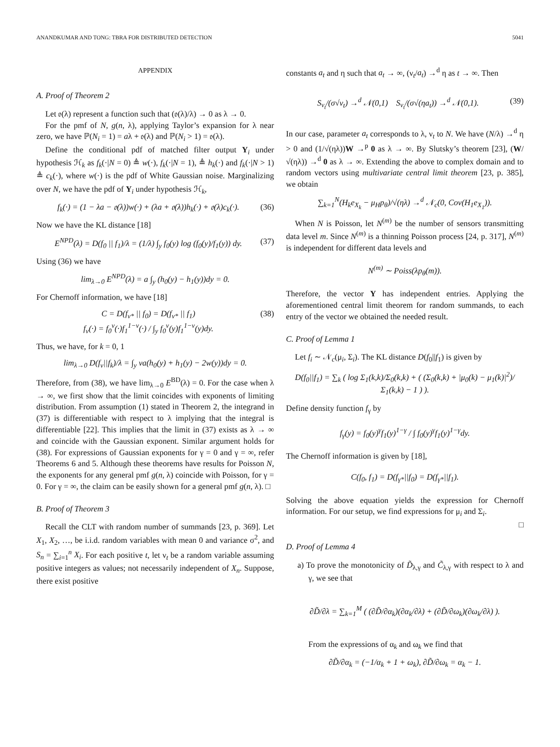ANANDKUMAR AND TONG: TBRA FOR DISTRIBUTED DETECTION 5041
APPENDIX
A. Proof of Theorem 2
Let 𝔬(λ) represent a function such that (𝔬(λ)/λ) → 0 as λ → 0.
For the pmf of N, g(n, λ), applying Taylor’s expansion for λ near zero, we have ℙ(N<sub>i</sub> = 1) = aλ + 𝔬(λ) and ℙ(N<sub>i</sub> > 1) = 𝔬(λ).
Define the conditional pdf of matched filter output Y<sub>i</sub> under hypothesis ℋ<sub>k</sub> as f<sub>k</sub>(·|N = 0) ≜ w(·), f<sub>k</sub>(·|N = 1), ≜ h<sub>k</sub>(·) and f<sub>k</sub>(·|N > 1) ≜ c<sub>k</sub>(·), where w(·) is the pdf of White Gaussian noise. Marginalizing over N, we have the pdf of Y<sub>i</sub> under hypothesis ℋ<sub>k</sub>,
f<sub>k</sub>(·) = (1 − λa − 𝔬(λ))w(·) + (λa + 𝔬(λ))h<sub>k</sub>(·) + 𝔬(λ)c<sub>k</sub>(·). (36)
Now we have the KL distance [18]
E<sup>NPD</sup>(λ) = D(f<sub>0</sub> || f<sub>1</sub>)/λ = (1/λ) ∫<sub>y</sub> f<sub>0</sub>(y) log (f<sub>0</sub>(y)/f<sub>1</sub>(y)) dy. (37)
Using (36) we have
lim<sub>λ→0</sub> E<sup>NPD</sup>(λ) = a ∫<sub>y</sub> (h<sub>0</sub>(y) − h<sub>1</sub>(y))dy = 0.
For Chernoff information, we have [18]
C = D(f<sub>ν*</sub> || f<sub>0</sub>) = D(f<sub>ν*</sub> || f<sub>1</sub>)
f<sub>ν</sub>(·) = f<sub>0</sub><sup>ν</sup>(·)f<sub>1</sub><sup>1−ν</sup>(·) / ∫<sub>y</sub> f<sub>0</sub><sup>ν</sup>(y)f<sub>1</sub><sup>1−ν</sup>(y)dy. (38)
Thus, we have, for k = 0, 1
lim<sub>λ→0</sub> D(f<sub>ν</sub>||f<sub>k</sub>)/λ = ∫<sub>y</sub> νa(h<sub>0</sub>(y) + h<sub>1</sub>(y) − 2w(y))dy = 0.
Therefore, from (38), we have lim<sub>λ→0</sub> E<sup>BD</sup>(λ) = 0. For the case when λ → ∞, we first show that the limit coincides with exponents of limiting distribution. From assumption (1) stated in Theorem 2, the integrand in (37) is differentiable with respect to λ implying that the integral is differentiable [22]. This implies that the limit in (37) exists as λ → ∞ and coincide with the Gaussian exponent. Similar argument holds for (38). For expressions of Gaussian exponents for γ = 0 and γ = ∞, refer Theorems 6 and 5. Although these theorems have results for Poisson N, the exponents for any general pmf g(n, λ) coincide with Poisson, for γ = 0. For γ = ∞, the claim can be easily shown for a general pmf g(n, λ). □
B. Proof of Theorem 3
Recall the CLT with random number of summands [23, p. 369]. Let X<sub>1</sub>, X<sub>2</sub>, …, be i.i.d. random variables with mean 0 and variance σ<sup>2</sup>, and S<sub>n</sub> = ∑<sub>i=1</sub><sup>n</sup> X<sub>i</sub>. For each positive t, let ν<sub>t</sub> be a random variable assuming positive integers as values; not necessarily independent of X<sub>n</sub>. Suppose, there exist positive
constants a<sub>t</sub> and η such that a<sub>t</sub> → ∞, (ν<sub>t</sub>/a<sub>t</sub>) →<sup>d</sup> η as t → ∞. Then
S<sub>ν<sub>t</sub></sub>/(σ√ν<sub>t</sub>) →<sup>d</sup> 𝒩(0,1) S<sub>ν<sub>t</sub></sub>/(σ√(ηa<sub>t</sub>)) →<sup>d</sup> 𝒩(0,1). (39)
In our case, parameter a<sub>t</sub> corresponds to λ, ν<sub>t</sub> to N. We have (N/λ) →<sup>d</sup> η > 0 and (1/√(ηλ))W →<sup>p</sup> 0 as λ → ∞. By Slutsky’s theorem [23], (W/√(ηλ)) →<sup>d</sup> 0 as λ → ∞. Extending the above to complex domain and to random vectors using multivariate central limit theorem [23, p. 385], we obtain
∑<sub>k=1</sub><sup>N</sup>(H<sub>k</sub>e<sub>X<sub>k</sub></sub> − μ<sub>H</sub>p<sub>θ</sub>)/√(ηλ) →<sup>d</sup> 𝒩<sub>c</sub>(0, Cov(H<sub>1</sub>e<sub>X<sub>1</sub></sub>)).
When N is Poisson, let N<sup>(m)</sup> be the number of sensors transmitting data level m. Since N<sup>(m)</sup> is a thinning Poisson process [24, p. 317], N<sup>(m)</sup> is independent for different data levels and
N<sup>(m)</sup> ∼ Poiss(λp<sub>θ</sub>(m)).
Therefore, the vector Y has independent entries. Applying the aforementioned central limit theorem for random summands, to each entry of the vector we obtained the needed result.
C. Proof of Lemma 1
Let f<sub>i</sub> ∼ 𝒩<sub>c</sub>(μ<sub>i</sub>, Σ<sub>i</sub>). The KL distance D(f<sub>0</sub>||f<sub>1</sub>) is given by
D(f<sub>0</sub>||f<sub>1</sub>) = ∑<sub>k</sub> ( log Σ<sub>1</sub>(k,k)/Σ<sub>0</sub>(k,k) + ( (Σ<sub>0</sub>(k,k) + |μ<sub>0</sub>(k) − μ<sub>1</sub>(k)|<sup>2</sup>)/Σ<sub>1</sub>(k,k) − 1 ) ).
Define density function f<sub>γ</sub> by
f<sub>γ</sub>(y) = f<sub>0</sub>(y)<sup>γ</sup>f<sub>1</sub>(y)<sup>1−γ</sup> / ∫ f<sub>0</sub>(y)<sup>γ</sup>f<sub>1</sub>(y)<sup>1−γ</sup>dy.
The Chernoff information is given by [18],
C(f<sub>0</sub>, f<sub>1</sub>) = D(f<sub>γ*</sub>||f<sub>0</sub>) = D(f<sub>γ*</sub>||f<sub>1</sub>).
Solving the above equation yields the expression for Chernoff information. For our setup, we find expressions for μ<sub>i</sub> and Σ<sub>i</sub>.
□
D. Proof of Lemma 4
a) To prove the monotonicity of D̃<sub>λ,γ</sub> and C̃<sub>λ,γ</sub> with respect to λ and γ, we see that
∂D̃/∂λ = ∑<sub>k=1</sub><sup>M</sup> ( (∂D̃/∂α<sub>k</sub>)(∂α<sub>k</sub>/∂λ) + (∂D̃/∂ω<sub>k</sub>)(∂ω<sub>k</sub>/∂λ) ).
From the expressions of α<sub>k</sub> and ω<sub>k</sub> we find that
∂D̃/∂α<sub>k</sub> = (−1/α<sub>k</sub> + 1 + ω<sub>k</sub>), ∂D̃/∂ω<sub>k</sub> = α<sub>k</sub> − 1.